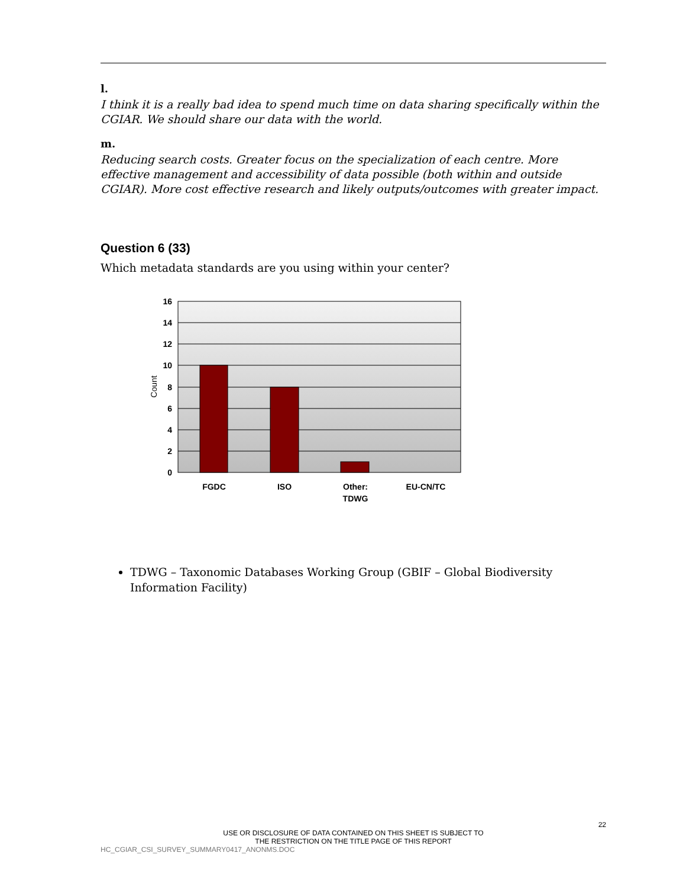l.
I think it is a really bad idea to spend much time on data sharing specifically within the CGIAR. We should share our data with the world.
m.
Reducing search costs. Greater focus on the specialization of each centre. More effective management and accessibility of data possible (both within and outside CGIAR). More cost effective research and likely outputs/outcomes with greater impact.
Question 6 (33)
Which metadata standards are you using within your center?
16
14
12
10
8
6
4
2
0
Count
FGDC
ISO
Other:
TDWG
EU-CN/TC
TDWG – Taxonomic Databases Working Group (GBIF – Global Biodiversity Information Facility)
22
USE OR DISCLOSURE OF DATA CONTAINED ON THIS SHEET IS SUBJECT TO
THE RESTRICTION ON THE TITLE PAGE OF THIS REPORT
HC_CGIAR_CSI_SURVEY_SUMMARY0417_ANONMS.DOC